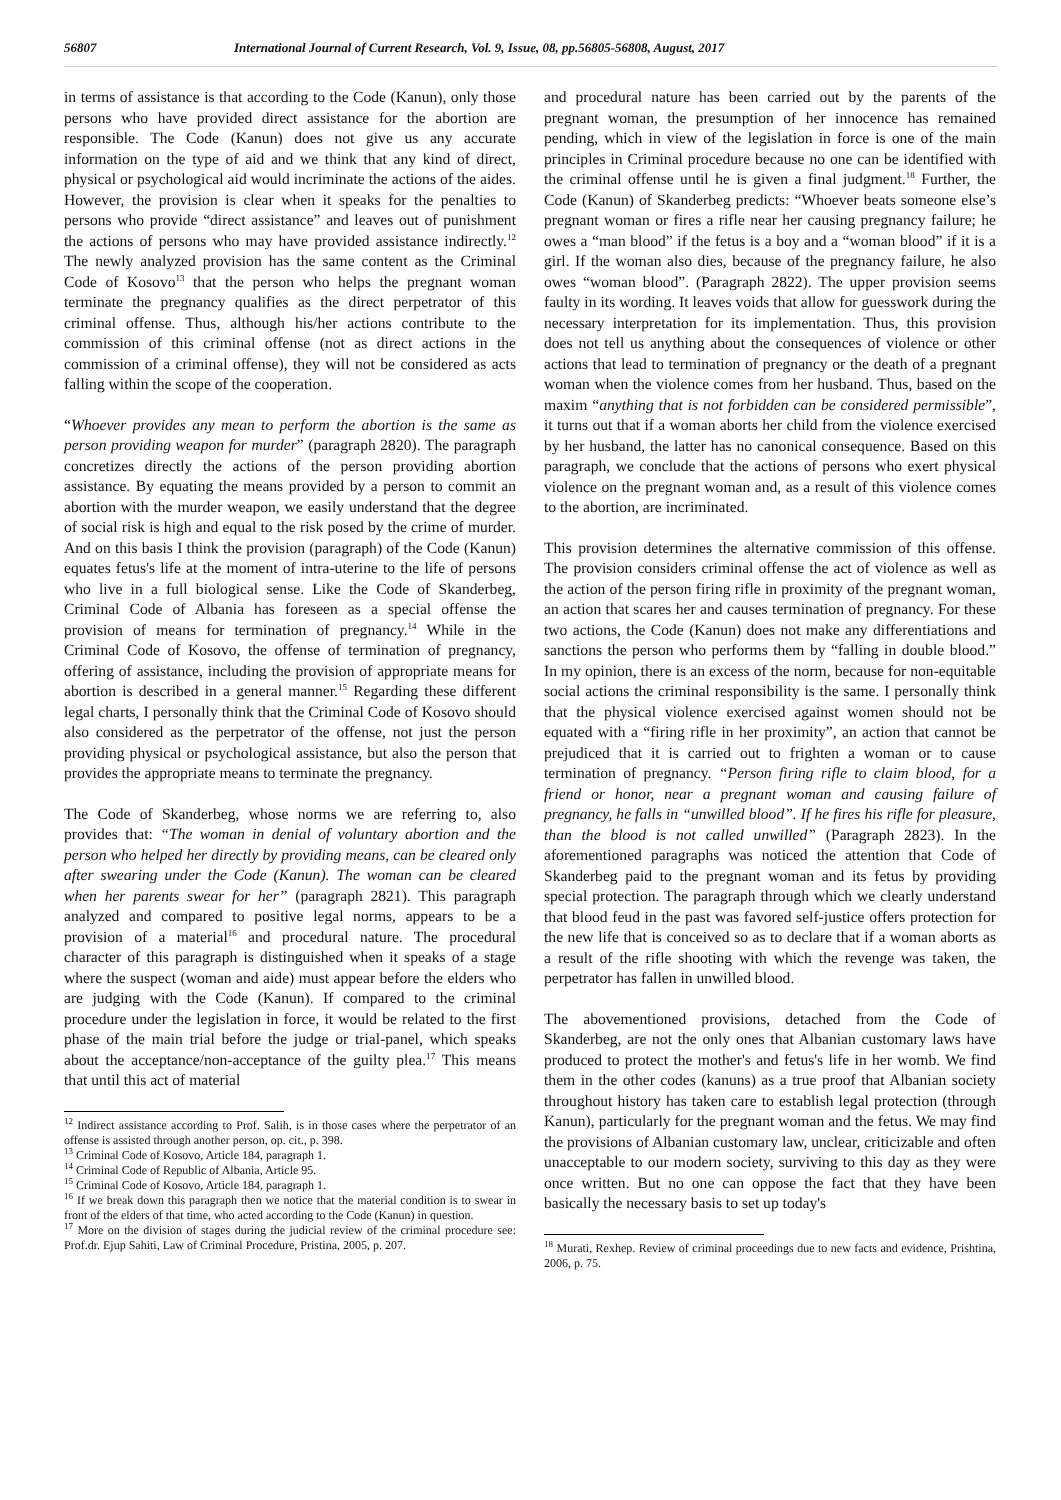56807 International Journal of Current Research, Vol. 9, Issue, 08, pp.56805-56808, August, 2017
in terms of assistance is that according to the Code (Kanun), only those persons who have provided direct assistance for the abortion are responsible. The Code (Kanun) does not give us any accurate information on the type of aid and we think that any kind of direct, physical or psychological aid would incriminate the actions of the aides. However, the provision is clear when it speaks for the penalties to persons who provide “direct assistance” and leaves out of punishment the actions of persons who may have provided assistance indirectly.<sup>12</sup> The newly analyzed provision has the same content as the Criminal Code of Kosovo<sup>13</sup> that the person who helps the pregnant woman terminate the pregnancy qualifies as the direct perpetrator of this criminal offense. Thus, although his/her actions contribute to the commission of this criminal offense (not as direct actions in the commission of a criminal offense), they will not be considered as acts falling within the scope of the cooperation.
“Whoever provides any mean to perform the abortion is the same as person providing weapon for murder” (paragraph 2820). The paragraph concretizes directly the actions of the person providing abortion assistance. By equating the means provided by a person to commit an abortion with the murder weapon, we easily understand that the degree of social risk is high and equal to the risk posed by the crime of murder. And on this basis I think the provision (paragraph) of the Code (Kanun) equates fetus's life at the moment of intra-uterine to the life of persons who live in a full biological sense. Like the Code of Skanderbeg, Criminal Code of Albania has foreseen as a special offense the provision of means for termination of pregnancy.<sup>14</sup> While in the Criminal Code of Kosovo, the offense of termination of pregnancy, offering of assistance, including the provision of appropriate means for abortion is described in a general manner.<sup>15</sup> Regarding these different legal charts, I personally think that the Criminal Code of Kosovo should also considered as the perpetrator of the offense, not just the person providing physical or psychological assistance, but also the person that provides the appropriate means to terminate the pregnancy.
The Code of Skanderbeg, whose norms we are referring to, also provides that: “The woman in denial of voluntary abortion and the person who helped her directly by providing means, can be cleared only after swearing under the Code (Kanun). The woman can be cleared when her parents swear for her” (paragraph 2821). This paragraph analyzed and compared to positive legal norms, appears to be a provision of a material<sup>16</sup> and procedural nature. The procedural character of this paragraph is distinguished when it speaks of a stage where the suspect (woman and aide) must appear before the elders who are judging with the Code (Kanun). If compared to the criminal procedure under the legislation in force, it would be related to the first phase of the main trial before the judge or trial-panel, which speaks about the acceptance/non-acceptance of the guilty plea.<sup>17</sup> This means that until this act of material
<sup>12</sup> Indirect assistance according to Prof. Salih, is in those cases where the perpetrator of an offense is assisted through another person, op. cit., p. 398.
<sup>13</sup> Criminal Code of Kosovo, Article 184, paragraph 1.
<sup>14</sup> Criminal Code of Republic of Albania, Article 95.
<sup>15</sup> Criminal Code of Kosovo, Article 184, paragraph 1.
<sup>16</sup> If we break down this paragraph then we notice that the material condition is to swear in front of the elders of that time, who acted according to the Code (Kanun) in question.
<sup>17</sup> More on the division of stages during the judicial review of the criminal procedure see: Prof.dr. Ejup Sahiti, Law of Criminal Procedure, Pristina, 2005, p. 207.
and procedural nature has been carried out by the parents of the pregnant woman, the presumption of her innocence has remained pending, which in view of the legislation in force is one of the main principles in Criminal procedure because no one can be identified with the criminal offense until he is given a final judgment.<sup>18</sup> Further, the Code (Kanun) of Skanderbeg predicts: “Whoever beats someone else’s pregnant woman or fires a rifle near her causing pregnancy failure; he owes a “man blood” if the fetus is a boy and a “woman blood” if it is a girl. If the woman also dies, because of the pregnancy failure, he also owes “woman blood”. (Paragraph 2822). The upper provision seems faulty in its wording. It leaves voids that allow for guesswork during the necessary interpretation for its implementation. Thus, this provision does not tell us anything about the consequences of violence or other actions that lead to termination of pregnancy or the death of a pregnant woman when the violence comes from her husband. Thus, based on the maxim “anything that is not forbidden can be considered permissible”, it turns out that if a woman aborts her child from the violence exercised by her husband, the latter has no canonical consequence. Based on this paragraph, we conclude that the actions of persons who exert physical violence on the pregnant woman and, as a result of this violence comes to the abortion, are incriminated.
This provision determines the alternative commission of this offense. The provision considers criminal offense the act of violence as well as the action of the person firing rifle in proximity of the pregnant woman, an action that scares her and causes termination of pregnancy. For these two actions, the Code (Kanun) does not make any differentiations and sanctions the person who performs them by “falling in double blood.” In my opinion, there is an excess of the norm, because for non-equitable social actions the criminal responsibility is the same. I personally think that the physical violence exercised against women should not be equated with a “firing rifle in her proximity”, an action that cannot be prejudiced that it is carried out to frighten a woman or to cause termination of pregnancy. “Person firing rifle to claim blood, for a friend or honor, near a pregnant woman and causing failure of pregnancy, he falls in “unwilled blood”. If he fires his rifle for pleasure, than the blood is not called unwilled” (Paragraph 2823). In the aforementioned paragraphs was noticed the attention that Code of Skanderbeg paid to the pregnant woman and its fetus by providing special protection. The paragraph through which we clearly understand that blood feud in the past was favored self-justice offers protection for the new life that is conceived so as to declare that if a woman aborts as a result of the rifle shooting with which the revenge was taken, the perpetrator has fallen in unwilled blood.
The abovementioned provisions, detached from the Code of Skanderbeg, are not the only ones that Albanian customary laws have produced to protect the mother's and fetus's life in her womb. We find them in the other codes (kanuns) as a true proof that Albanian society throughout history has taken care to establish legal protection (through Kanun), particularly for the pregnant woman and the fetus. We may find the provisions of Albanian customary law, unclear, criticizable and often unacceptable to our modern society, surviving to this day as they were once written. But no one can oppose the fact that they have been basically the necessary basis to set up today's
<sup>18</sup> Murati, Rexhep. Review of criminal proceedings due to new facts and evidence, Prishtina, 2006, p. 75.